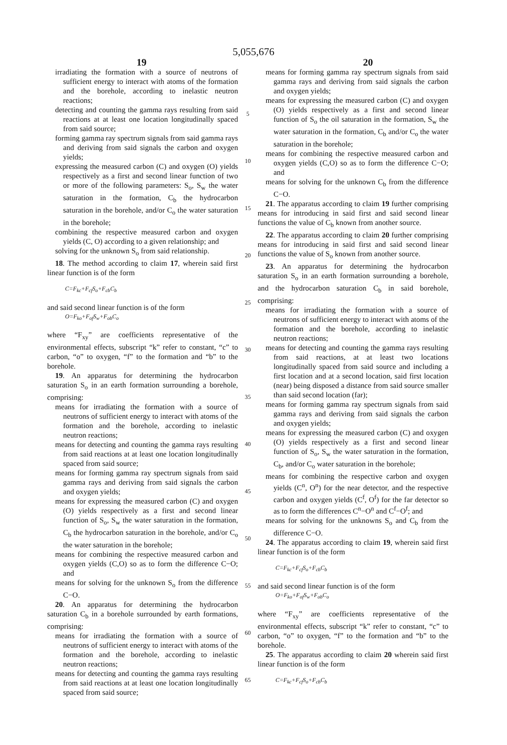5,055,676
19 20
irradiating the formation with a source of neutrons of sufficient energy to interact with atoms of the formation and the borehole, according to inelastic neutron reactions;
detecting and counting the gamma rays resulting from said reactions at at least one location longitudinally spaced from said source;
forming gamma ray spectrum signals from said gamma rays and deriving from said signals the carbon and oxygen yields;
expressing the measured carbon (C) and oxygen (O) yields respectively as a first and second linear function of two or more of the following parameters: S<sub>o</sub>, S<sub>w</sub> the water saturation in the formation, C<sub>b</sub> the hydrocarbon saturation in the borehole, and/or C<sub>o</sub> the water saturation in the borehole;
combining the respective measured carbon and oxygen yields (C, O) according to a given relationship; and
solving for the unknown S<sub>o</sub> from said relationship.
18. The method according to claim 17, wherein said first linear function is of the form
C=F<sub>kc</sub>+F<sub>cf</sub>S<sub>o</sub>+F<sub>cb</sub>C<sub>b</sub>
and said second linear function is of the form
O=F<sub>ko</sub>+F<sub>of</sub>S<sub>w</sub>+F<sub>ob</sub>C<sub>o</sub>
where “F<sub>xy</sub>” are coefficients representative of the environmental effects, subscript “k” refer to constant, “c” to carbon, “o” to oxygen, “f” to the formation and “b” to the borehole.
19. An apparatus for determining the hydrocarbon saturation S<sub>o</sub> in an earth formation surrounding a borehole, comprising:
means for irradiating the formation with a source of neutrons of sufficient energy to interact with atoms of the formation and the borehole, according to inelastic neutron reactions;
means for detecting and counting the gamma rays resulting from said reactions at at least one location longitudinally spaced from said source;
means for forming gamma ray spectrum signals from said gamma rays and deriving from said signals the carbon and oxygen yields;
means for expressing the measured carbon (C) and oxygen (O) yields respectively as a first and second linear function of S<sub>o</sub>, S<sub>w</sub> the water saturation in the formation, C<sub>b</sub> the hydrocarbon saturation in the borehole, and/or C<sub>o</sub> the water saturation in the borehole;
means for combining the respective measured carbon and oxygen yields (C,O) so as to form the difference C−O; and
means for solving for the unknown S<sub>o</sub> from the difference C−O.
20. An apparatus for determining the hydrocarbon saturation C<sub>b</sub> in a borehole surrounded by earth formations, comprising:
means for irradiating the formation with a source of neutrons of sufficient energy to interact with atoms of the formation and the borehole, according to inelastic neutron reactions;
means for detecting and counting the gamma rays resulting from said reactions at at least one location longitudinally spaced from said source;
5
10
15
20
25
30
35
40
45
50
55
60
65
means for forming gamma ray spectrum signals from said gamma rays and deriving from said signals the carbon and oxygen yields;
means for expressing the measured carbon (C) and oxygen (O) yields respectively as a first and second linear function of S<sub>o</sub> the oil saturation in the formation, S<sub>w</sub> the water saturation in the formation, C<sub>b</sub> and/or C<sub>o</sub> the water saturation in the borehole;
means for combining the respective measured carbon and oxygen yields (C,O) so as to form the difference C−O; and
means for solving for the unknown C<sub>b</sub> from the difference C−O.
21. The apparatus according to claim 19 further comprising means for introducing in said first and said second linear functions the value of C<sub>b</sub> known from another source.
22. The apparatus according to claim 20 further comprising means for introducing in said first and said second linear functions the value of S<sub>o</sub> known from another source.
23. An apparatus for determining the hydrocarbon saturation S<sub>o</sub> in an earth formation surrounding a borehole, and the hydrocarbon saturation C<sub>b</sub> in said borehole, comprising:
means for irradiating the formation with a source of neutrons of sufficient energy to interact with atoms of the formation and the borehole, according to inelastic neutron reactions;
means for detecting and counting the gamma rays resulting from said reactions, at at least two locations longitudinally spaced from said source and including a first location and at a second location, said first location (near) being disposed a distance from said source smaller than said second location (far);
means for forming gamma ray spectrum signals from said gamma rays and deriving from said signals the carbon and oxygen yields;
means for expressing the measured carbon (C) and oxygen (O) yields respectively as a first and second linear function of S<sub>o</sub>, S<sub>w</sub> the water saturation in the formation, C<sub>b</sub>, and/or C<sub>o</sub> water saturation in the borehole;
means for combining the respective carbon and oxygen yields (C<sup>n</sup>, O<sup>n</sup>) for the near detector, and the respective carbon and oxygen yields (C<sup>f</sup>, O<sup>f</sup>) for the far detector so as to form the differences C<sup>n</sup>−O<sup>n</sup> and C<sup>f</sup>−O<sup>f</sup>; and
means for solving for the unknowns S<sub>o</sub> and C<sub>b</sub> from the difference C−O.
24. The apparatus according to claim 19, wherein said first linear function is of the form
C=F<sub>kc</sub>+F<sub>cf</sub>S<sub>o</sub>+F<sub>cb</sub>C<sub>b</sub>
and said second linear function is of the form
O=F<sub>ko</sub>+F<sub>of</sub>S<sub>w</sub>+F<sub>ob</sub>C<sub>o</sub>
where “F<sub>xy</sub>” are coefficients representative of the environmental effects, subscript “k” refer to constant, “c” to carbon, “o” to oxygen, “f” to the formation and “b” to the borehole.
25. The apparatus according to claim 20 wherein said first linear function is of the form
C=F<sub>kc</sub>+F<sub>cf</sub>S<sub>o</sub>+F<sub>cb</sub>C<sub>b</sub>